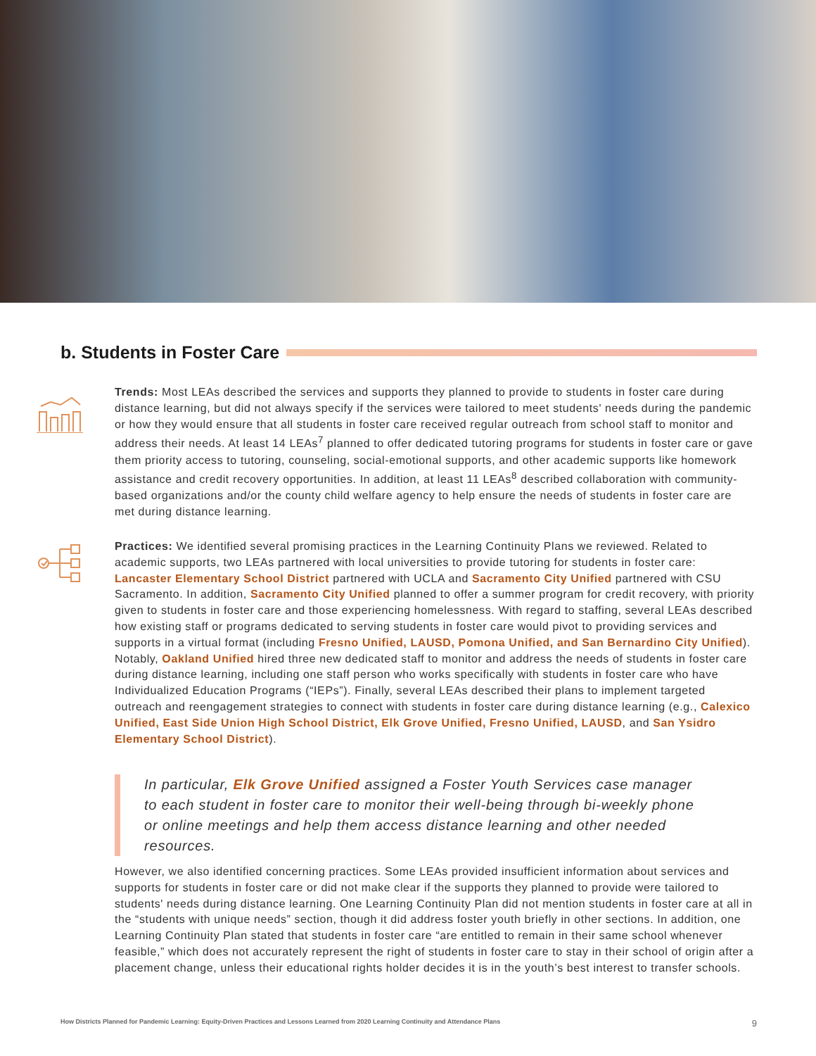b. Students in Foster Care
Trends: Most LEAs described the services and supports they planned to provide to students in foster care during distance learning, but did not always specify if the services were tailored to meet students' needs during the pandemic or how they would ensure that all students in foster care received regular outreach from school staff to monitor and address their needs. At least 14 LEAs<sup>7</sup> planned to offer dedicated tutoring programs for students in foster care or gave them priority access to tutoring, counseling, social-emotional supports, and other academic supports like homework assistance and credit recovery opportunities. In addition, at least 11 LEAs<sup>8</sup> described collaboration with community-based organizations and/or the county child welfare agency to help ensure the needs of students in foster care are met during distance learning.
Practices: We identified several promising practices in the Learning Continuity Plans we reviewed. Related to academic supports, two LEAs partnered with local universities to provide tutoring for students in foster care: Lancaster Elementary School District partnered with UCLA and Sacramento City Unified partnered with CSU Sacramento. In addition, Sacramento City Unified planned to offer a summer program for credit recovery, with priority given to students in foster care and those experiencing homelessness. With regard to staffing, several LEAs described how existing staff or programs dedicated to serving students in foster care would pivot to providing services and supports in a virtual format (including Fresno Unified, LAUSD, Pomona Unified, and San Bernardino City Unified). Notably, Oakland Unified hired three new dedicated staff to monitor and address the needs of students in foster care during distance learning, including one staff person who works specifically with students in foster care who have Individualized Education Programs (“IEPs”). Finally, several LEAs described their plans to implement targeted outreach and reengagement strategies to connect with students in foster care during distance learning (e.g., Calexico Unified, East Side Union High School District, Elk Grove Unified, Fresno Unified, LAUSD, and San Ysidro Elementary School District).
In particular, Elk Grove Unified assigned a Foster Youth Services case manager to each student in foster care to monitor their well-being through bi-weekly phone or online meetings and help them access distance learning and other needed resources.
However, we also identified concerning practices. Some LEAs provided insufficient information about services and supports for students in foster care or did not make clear if the supports they planned to provide were tailored to students' needs during distance learning. One Learning Continuity Plan did not mention students in foster care at all in the “students with unique needs” section, though it did address foster youth briefly in other sections. In addition, one Learning Continuity Plan stated that students in foster care “are entitled to remain in their same school whenever feasible,” which does not accurately represent the right of students in foster care to stay in their school of origin after a placement change, unless their educational rights holder decides it is in the youth’s best interest to transfer schools.
How Districts Planned for Pandemic Learning: Equity-Driven Practices and Lessons Learned from 2020 Learning Continuity and Attendance Plans 9